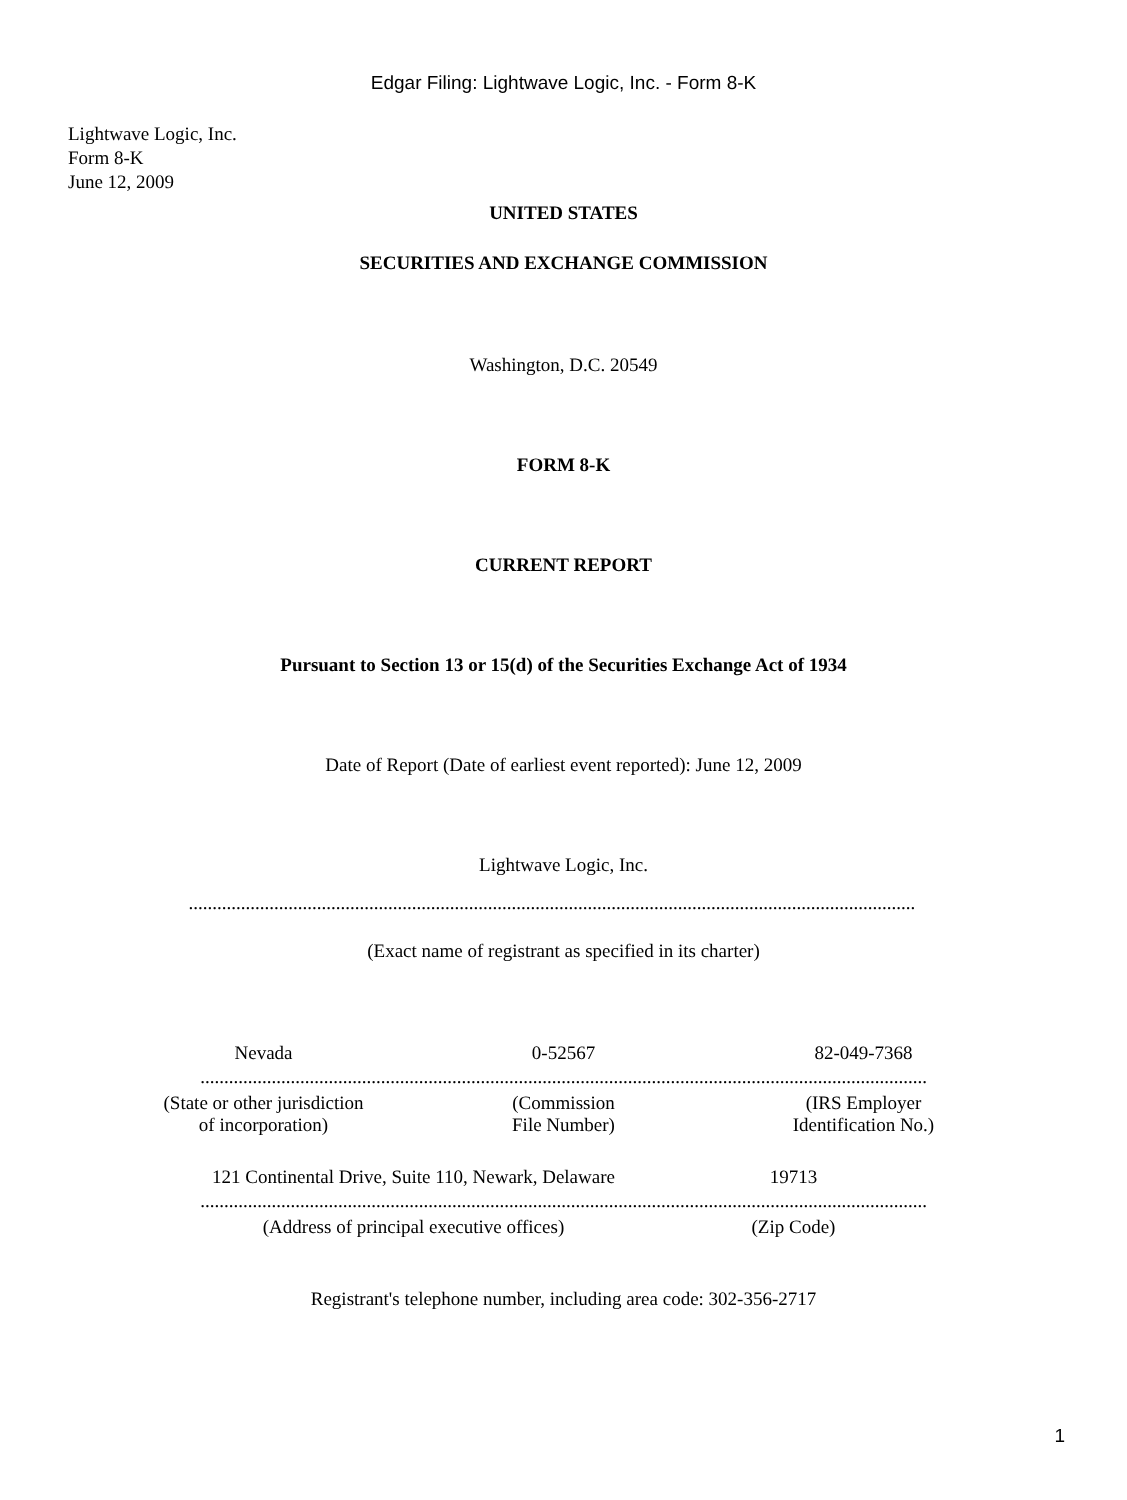Edgar Filing: Lightwave Logic, Inc. - Form 8-K
Lightwave Logic, Inc.
Form 8-K
June 12, 2009
UNITED STATES
SECURITIES AND EXCHANGE COMMISSION
Washington, D.C. 20549
FORM 8-K
CURRENT REPORT
Pursuant to Section 13 or 15(d) of the Securities Exchange Act of 1934
Date of Report (Date of earliest event reported): June 12, 2009
Lightwave Logic, Inc.
.........................................................................................................................................................
(Exact name of registrant as specified in its charter)
| Nevada | 0-52567 | 82-049-7368 |
| ......................................................................................................................................................... | | |
| (State or other jurisdiction of incorporation) | (Commission File Number) | (IRS Employer Identification No.) |
| 121 Continental Drive, Suite 110, Newark, Delaware | 19713 |
| ......................................................................................................................................................... | |
| (Address of principal executive offices) | (Zip Code) |
Registrant's telephone number, including area code: 302-356-2717
1